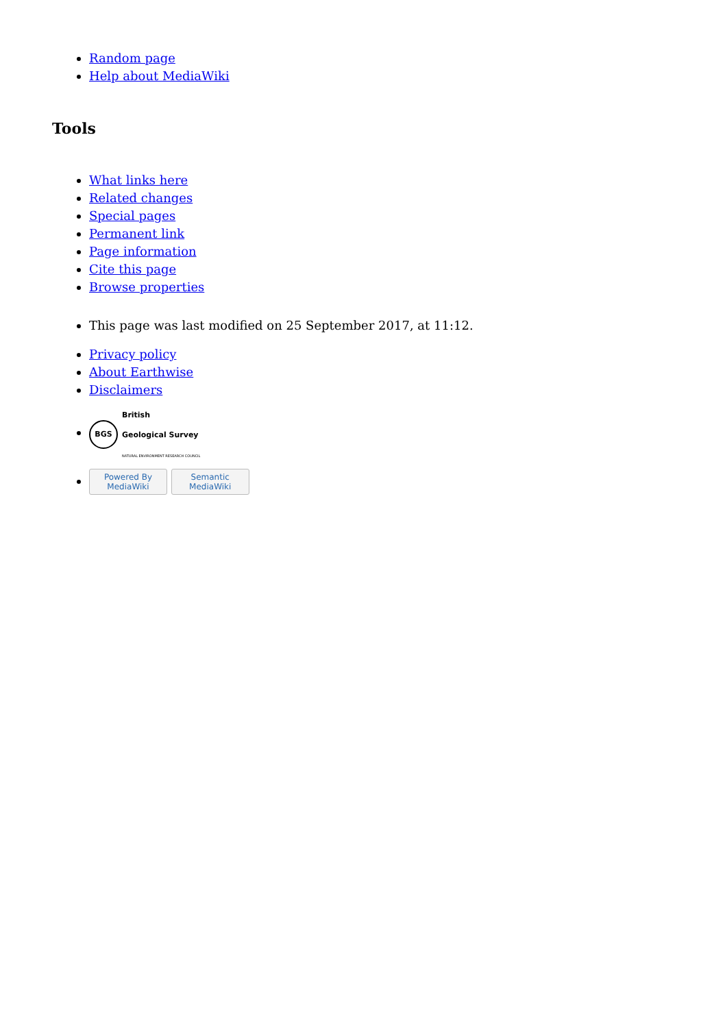Random page
Help about MediaWiki
Tools
What links here
Related changes
Special pages
Permanent link
Page information
Cite this page
Browse properties
This page was last modified on 25 September 2017, at 11:12.
Privacy policy
About Earthwise
Disclaimers
BGS British
Geological Survey
NATURAL ENVIRONMENT RESEARCH COUNCIL
Powered By
MediaWiki Semantic
MediaWiki